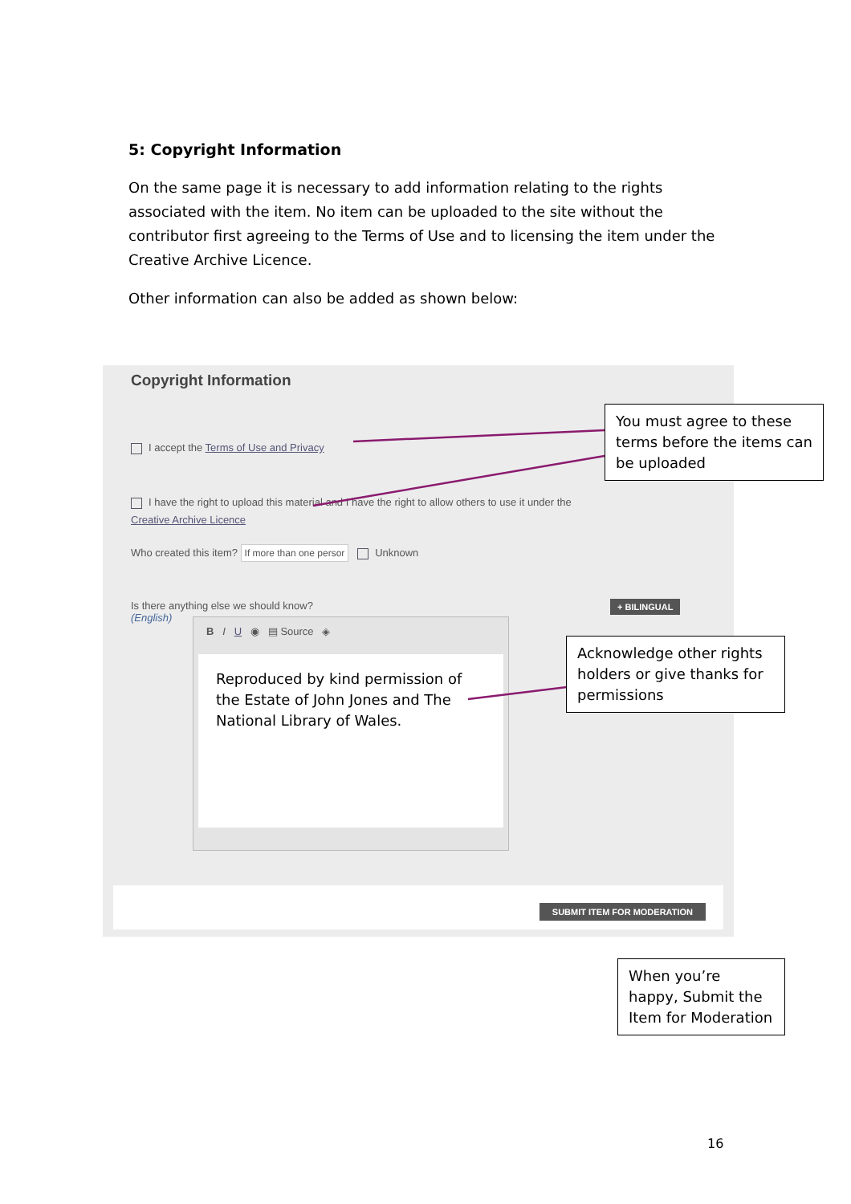5: Copyright Information
On the same page it is necessary to add information relating to the rights associated with the item. No item can be uploaded to the site without the contributor first agreeing to the Terms of Use and to licensing the item under the Creative Archive Licence.
Other information can also be added as shown below:
Copyright Information
I accept the Terms of Use and Privacy
I have the right to upload this material and I have the right to allow others to use it under the Creative Archive Licence
Who created this item? If more than one persor Unknown
Is there anything else we should know?
(English)
+ BILINGUAL
B I U ◉ ▤ Source ◈
Reproduced by kind permission of the Estate of John Jones and The National Library of Wales.
SUBMIT ITEM FOR MODERATION
You must agree to these terms before the items can be uploaded
Acknowledge other rights holders or give thanks for permissions
When you’re happy, Submit the Item for Moderation
16